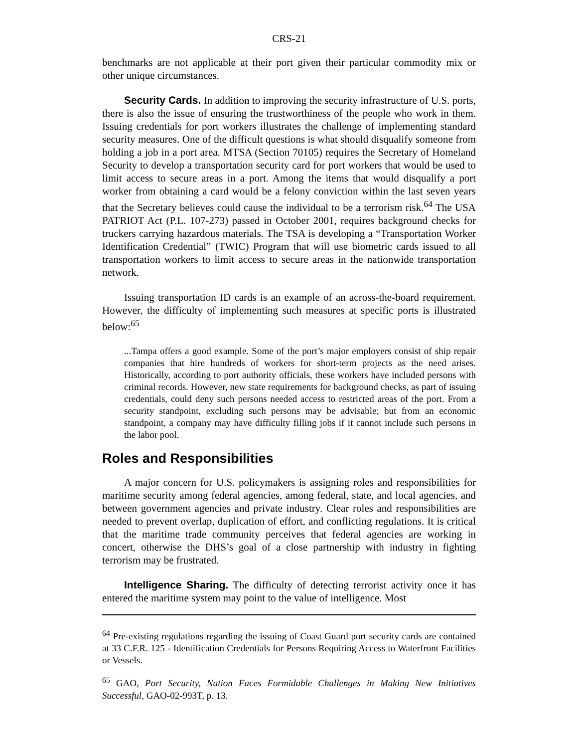CRS-21
benchmarks are not applicable at their port given their particular commodity mix or other unique circumstances.
Security Cards. In addition to improving the security infrastructure of U.S. ports, there is also the issue of ensuring the trustworthiness of the people who work in them. Issuing credentials for port workers illustrates the challenge of implementing standard security measures. One of the difficult questions is what should disqualify someone from holding a job in a port area. MTSA (Section 70105) requires the Secretary of Homeland Security to develop a transportation security card for port workers that would be used to limit access to secure areas in a port. Among the items that would disqualify a port worker from obtaining a card would be a felony conviction within the last seven years that the Secretary believes could cause the individual to be a terrorism risk.<sup>64</sup> The USA PATRIOT Act (P.L. 107-273) passed in October 2001, requires background checks for truckers carrying hazardous materials. The TSA is developing a “Transportation Worker Identification Credential” (TWIC) Program that will use biometric cards issued to all transportation workers to limit access to secure areas in the nationwide transportation network.
Issuing transportation ID cards is an example of an across-the-board requirement. However, the difficulty of implementing such measures at specific ports is illustrated below:<sup>65</sup>
...Tampa offers a good example. Some of the port’s major employers consist of ship repair companies that hire hundreds of workers for short-term projects as the need arises. Historically, according to port authority officials, these workers have included persons with criminal records. However, new state requirements for background checks, as part of issuing credentials, could deny such persons needed access to restricted areas of the port. From a security standpoint, excluding such persons may be advisable; but from an economic standpoint, a company may have difficulty filling jobs if it cannot include such persons in the labor pool.
Roles and Responsibilities
A major concern for U.S. policymakers is assigning roles and responsibilities for maritime security among federal agencies, among federal, state, and local agencies, and between government agencies and private industry. Clear roles and responsibilities are needed to prevent overlap, duplication of effort, and conflicting regulations. It is critical that the maritime trade community perceives that federal agencies are working in concert, otherwise the DHS’s goal of a close partnership with industry in fighting terrorism may be frustrated.
Intelligence Sharing. The difficulty of detecting terrorist activity once it has entered the maritime system may point to the value of intelligence. Most
<sup>64</sup> Pre-existing regulations regarding the issuing of Coast Guard port security cards are contained at 33 C.F.R. 125 - Identification Credentials for Persons Requiring Access to Waterfront Facilities or Vessels.
<sup>65</sup> GAO, Port Security, Nation Faces Formidable Challenges in Making New Initiatives Successful, GAO-02-993T, p. 13.